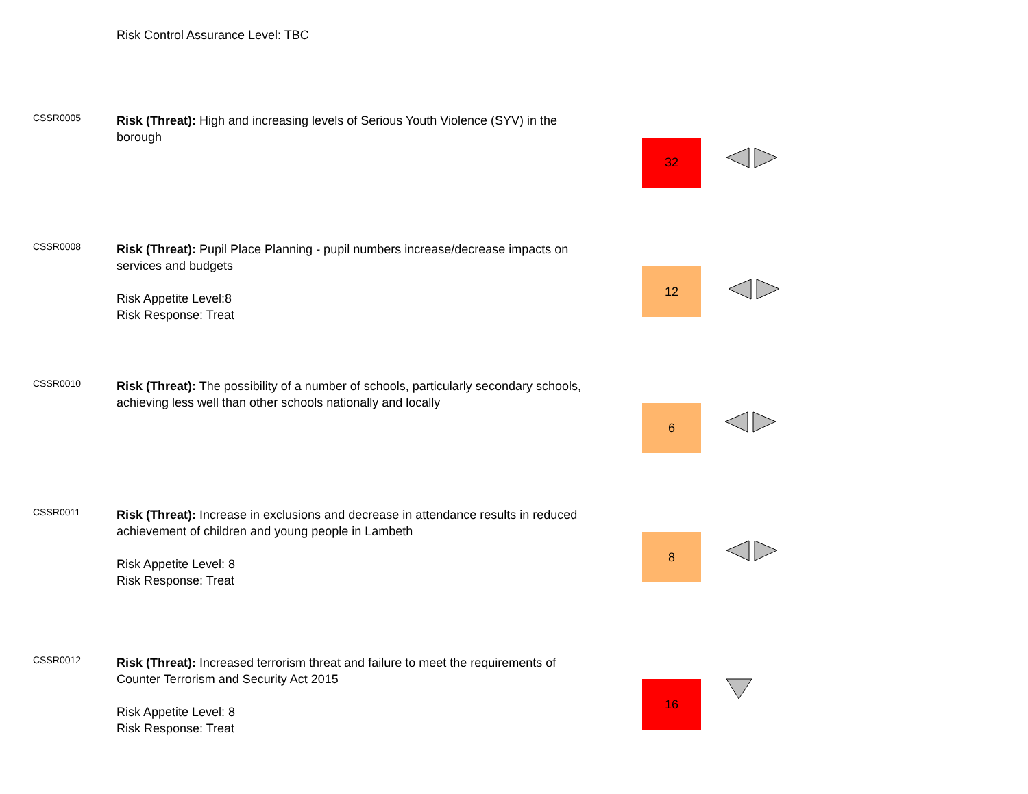Risk Control Assurance Level: TBC
CSSR0005
Risk (Threat): High and increasing levels of Serious Youth Violence (SYV) in the borough
32
CSSR0008
Risk (Threat): Pupil Place Planning - pupil numbers increase/decrease impacts on services and budgets
Risk Appetite Level:8
Risk Response: Treat
12
CSSR0010
Risk (Threat): The possibility of a number of schools, particularly secondary schools, achieving less well than other schools nationally and locally
6
CSSR0011
Risk (Threat): Increase in exclusions and decrease in attendance results in reduced achievement of children and young people in Lambeth
Risk Appetite Level: 8
Risk Response: Treat
8
CSSR0012
Risk (Threat): Increased terrorism threat and failure to meet the requirements of Counter Terrorism and Security Act 2015
Risk Appetite Level: 8
Risk Response: Treat
16